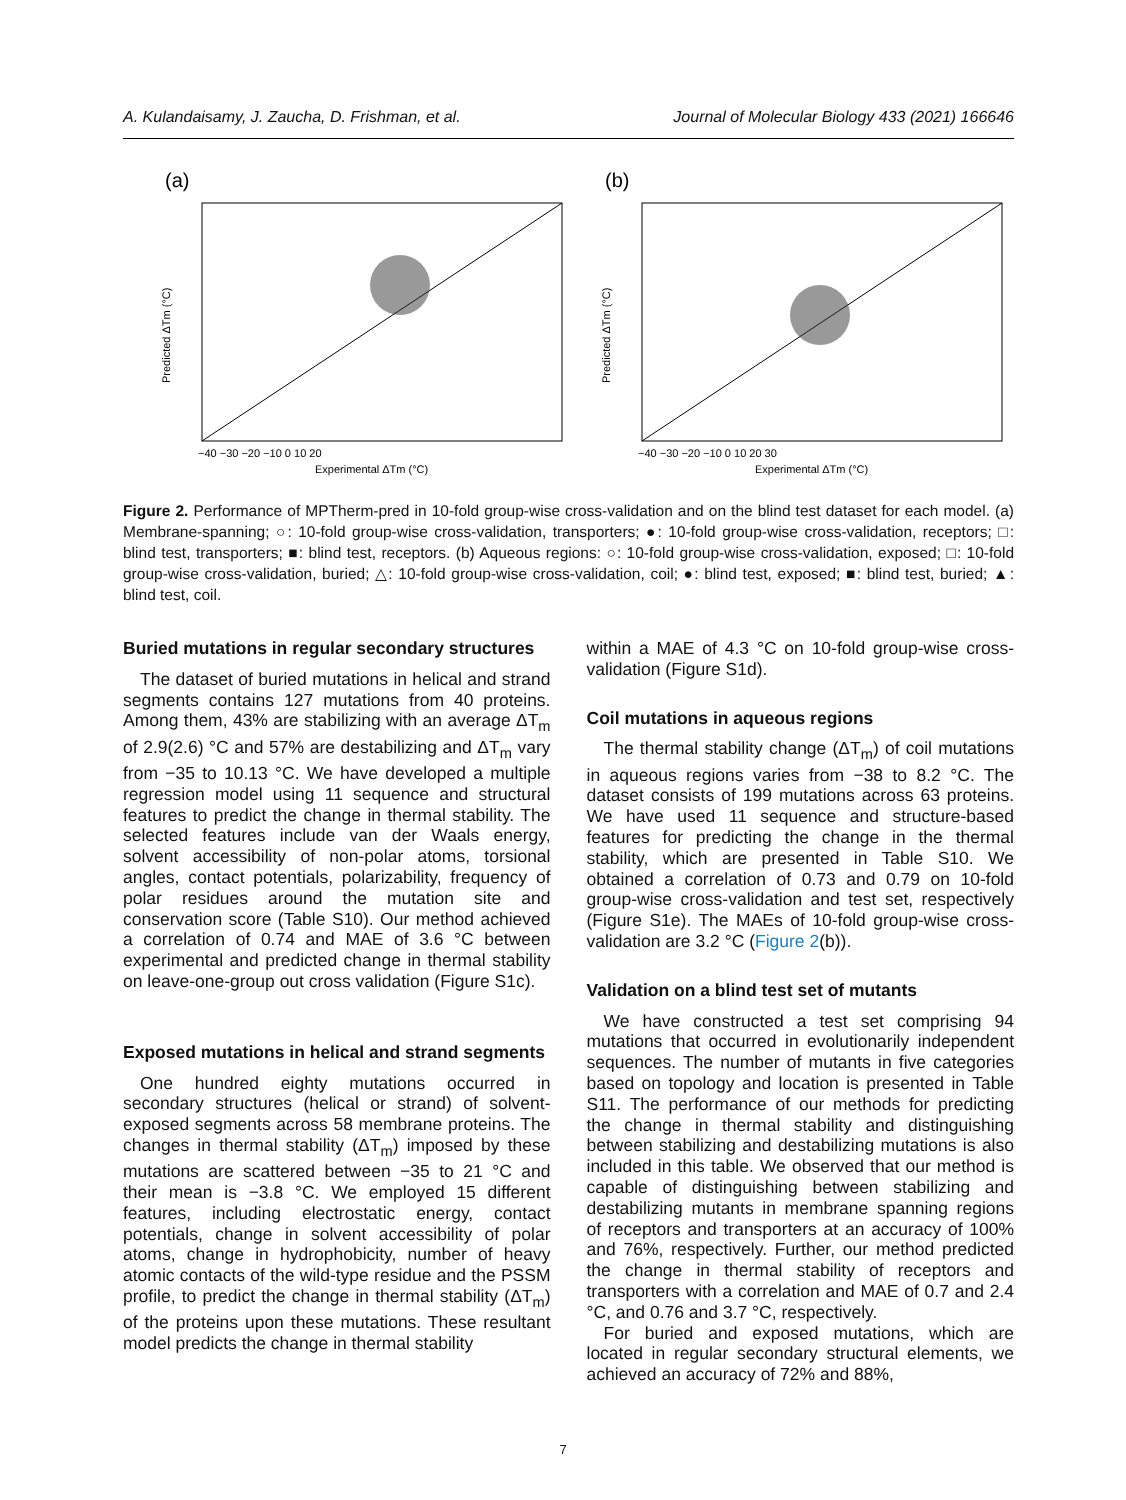A. Kulandaisamy, J. Zaucha, D. Frishman, et al. Journal of Molecular Biology 433 (2021) 166646
(a)
Predicted ΔTm (°C)
Experimental ΔTm (°C)
−40 −30 −20 −10 0 10 20
(b)
Predicted ΔTm (°C)
Experimental ΔTm (°C)
−40 −30 −20 −10 0 10 20 30
Figure 2. Performance of MPTherm-pred in 10-fold group-wise cross-validation and on the blind test dataset for each model. (a) Membrane-spanning; ○: 10-fold group-wise cross-validation, transporters; ●: 10-fold group-wise cross-validation, receptors; □: blind test, transporters; ■: blind test, receptors. (b) Aqueous regions: ○: 10-fold group-wise cross-validation, exposed; □: 10-fold group-wise cross-validation, buried; △: 10-fold group-wise cross-validation, coil; ●: blind test, exposed; ■: blind test, buried; ▲: blind test, coil.
Buried mutations in regular secondary structures
The dataset of buried mutations in helical and strand segments contains 127 mutations from 40 proteins. Among them, 43% are stabilizing with an average ΔT<sub>m</sub> of 2.9(2.6) °C and 57% are destabilizing and ΔT<sub>m</sub> vary from −35 to 10.13 °C. We have developed a multiple regression model using 11 sequence and structural features to predict the change in thermal stability. The selected features include van der Waals energy, solvent accessibility of non-polar atoms, torsional angles, contact potentials, polarizability, frequency of polar residues around the mutation site and conservation score (Table S10). Our method achieved a correlation of 0.74 and MAE of 3.6 °C between experimental and predicted change in thermal stability on leave-one-group out cross validation (Figure S1c).
Exposed mutations in helical and strand segments
One hundred eighty mutations occurred in secondary structures (helical or strand) of solvent-exposed segments across 58 membrane proteins. The changes in thermal stability (ΔT<sub>m</sub>) imposed by these mutations are scattered between −35 to 21 °C and their mean is −3.8 °C. We employed 15 different features, including electrostatic energy, contact potentials, change in solvent accessibility of polar atoms, change in hydrophobicity, number of heavy atomic contacts of the wild-type residue and the PSSM profile, to predict the change in thermal stability (ΔT<sub>m</sub>) of the proteins upon these mutations. These resultant model predicts the change in thermal stability
within a MAE of 4.3 °C on 10-fold group-wise cross-validation (Figure S1d).
Coil mutations in aqueous regions
The thermal stability change (ΔT<sub>m</sub>) of coil mutations in aqueous regions varies from −38 to 8.2 °C. The dataset consists of 199 mutations across 63 proteins. We have used 11 sequence and structure-based features for predicting the change in the thermal stability, which are presented in Table S10. We obtained a correlation of 0.73 and 0.79 on 10-fold group-wise cross-validation and test set, respectively (Figure S1e). The MAEs of 10-fold group-wise cross-validation are 3.2 °C (Figure 2(b)).
Validation on a blind test set of mutants
We have constructed a test set comprising 94 mutations that occurred in evolutionarily independent sequences. The number of mutants in five categories based on topology and location is presented in Table S11. The performance of our methods for predicting the change in thermal stability and distinguishing between stabilizing and destabilizing mutations is also included in this table. We observed that our method is capable of distinguishing between stabilizing and destabilizing mutants in membrane spanning regions of receptors and transporters at an accuracy of 100% and 76%, respectively. Further, our method predicted the change in thermal stability of receptors and transporters with a correlation and MAE of 0.7 and 2.4 °C, and 0.76 and 3.7 °C, respectively.
For buried and exposed mutations, which are located in regular secondary structural elements, we achieved an accuracy of 72% and 88%,
7